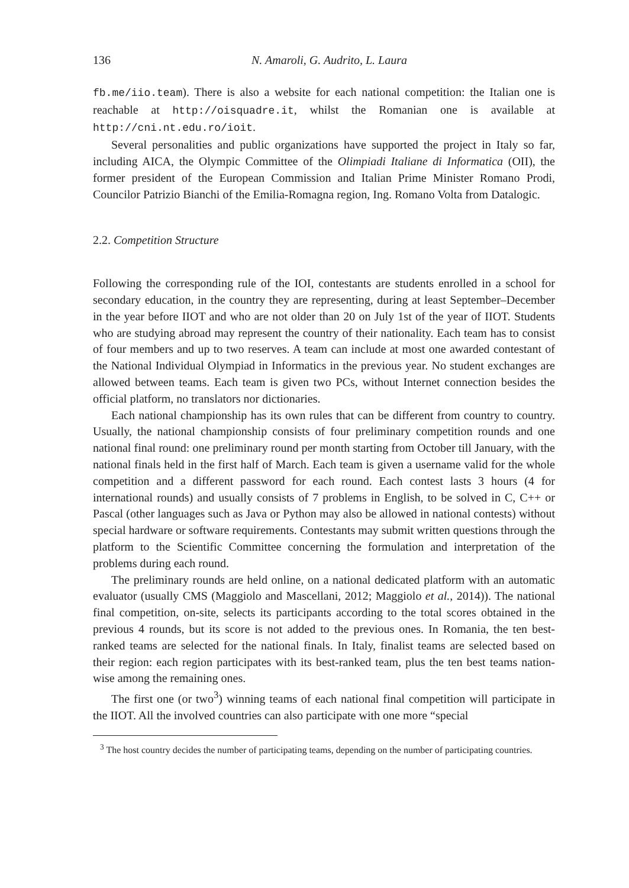136 N. Amaroli, G. Audrito, L. Laura
fb.me/iio.team). There is also a website for each national competition: the Italian one is reachable at http://oisquadre.it, whilst the Romanian one is available at http://cni.nt.edu.ro/ioit.
Several personalities and public organizations have supported the project in Italy so far, including AICA, the Olympic Committee of the Olimpiadi Italiane di Informatica (OII), the former president of the European Commission and Italian Prime Minister Romano Prodi, Councilor Patrizio Bianchi of the Emilia-Romagna region, Ing. Romano Volta from Datalogic.
2.2. Competition Structure
Following the corresponding rule of the IOI, contestants are students enrolled in a school for secondary education, in the country they are representing, during at least September–December in the year before IIOT and who are not older than 20 on July 1st of the year of IIOT. Students who are studying abroad may represent the country of their nationality. Each team has to consist of four members and up to two reserves. A team can include at most one awarded contestant of the National Individual Olympiad in Informatics in the previous year. No student exchanges are allowed between teams. Each team is given two PCs, without Internet connection besides the official platform, no translators nor dictionaries.
Each national championship has its own rules that can be different from country to country. Usually, the national championship consists of four preliminary competition rounds and one national final round: one preliminary round per month starting from October till January, with the national finals held in the first half of March. Each team is given a username valid for the whole competition and a different password for each round. Each contest lasts 3 hours (4 for international rounds) and usually consists of 7 problems in English, to be solved in C, C++ or Pascal (other languages such as Java or Python may also be allowed in national contests) without special hardware or software requirements. Contestants may submit written questions through the platform to the Scientific Committee concerning the formulation and interpretation of the problems during each round.
The preliminary rounds are held online, on a national dedicated platform with an automatic evaluator (usually CMS (Maggiolo and Mascellani, 2012; Maggiolo et al., 2014)). The national final competition, on-site, selects its participants according to the total scores obtained in the previous 4 rounds, but its score is not added to the previous ones. In Romania, the ten best-ranked teams are selected for the national finals. In Italy, finalist teams are selected based on their region: each region participates with its best-ranked team, plus the ten best teams nation-wise among the remaining ones.
The first one (or two<sup>3</sup>) winning teams of each national final competition will participate in the IIOT. All the involved countries can also participate with one more “special
<sup>3</sup> The host country decides the number of participating teams, depending on the number of participating countries.